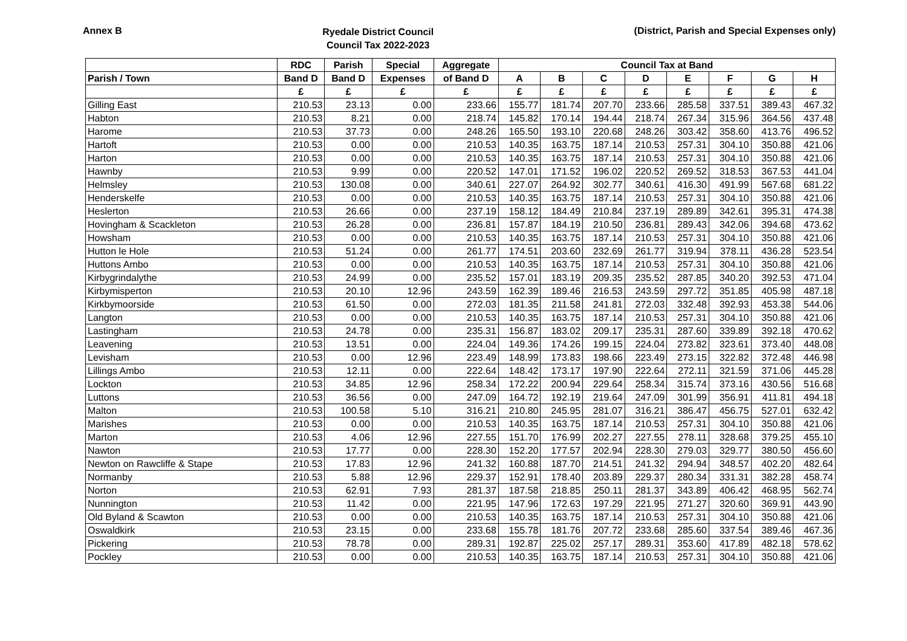Annex B
Ryedale District Council
Council Tax 2022-2023
(District, Parish and Special Expenses only)
| | RDC | Parish | Special | Aggregate | Council Tax at Band | | | | | | | |
| --- | --- | --- | --- | --- | --- | --- | --- | --- | --- | --- | --- | --- |
| Parish / Town | Band D | Band D | Expenses | of Band D | A | B | C | D | E | F | G | H |
| | £ | £ | £ | £ | £ | £ | £ | £ | £ | £ | £ | £ |
| Gilling East | 210.53 | 23.13 | 0.00 | 233.66 | 155.77 | 181.74 | 207.70 | 233.66 | 285.58 | 337.51 | 389.43 | 467.32 |
| Habton | 210.53 | 8.21 | 0.00 | 218.74 | 145.82 | 170.14 | 194.44 | 218.74 | 267.34 | 315.96 | 364.56 | 437.48 |
| Harome | 210.53 | 37.73 | 0.00 | 248.26 | 165.50 | 193.10 | 220.68 | 248.26 | 303.42 | 358.60 | 413.76 | 496.52 |
| Hartoft | 210.53 | 0.00 | 0.00 | 210.53 | 140.35 | 163.75 | 187.14 | 210.53 | 257.31 | 304.10 | 350.88 | 421.06 |
| Harton | 210.53 | 0.00 | 0.00 | 210.53 | 140.35 | 163.75 | 187.14 | 210.53 | 257.31 | 304.10 | 350.88 | 421.06 |
| Hawnby | 210.53 | 9.99 | 0.00 | 220.52 | 147.01 | 171.52 | 196.02 | 220.52 | 269.52 | 318.53 | 367.53 | 441.04 |
| Helmsley | 210.53 | 130.08 | 0.00 | 340.61 | 227.07 | 264.92 | 302.77 | 340.61 | 416.30 | 491.99 | 567.68 | 681.22 |
| Henderskelfe | 210.53 | 0.00 | 0.00 | 210.53 | 140.35 | 163.75 | 187.14 | 210.53 | 257.31 | 304.10 | 350.88 | 421.06 |
| Heslerton | 210.53 | 26.66 | 0.00 | 237.19 | 158.12 | 184.49 | 210.84 | 237.19 | 289.89 | 342.61 | 395.31 | 474.38 |
| Hovingham & Scackleton | 210.53 | 26.28 | 0.00 | 236.81 | 157.87 | 184.19 | 210.50 | 236.81 | 289.43 | 342.06 | 394.68 | 473.62 |
| Howsham | 210.53 | 0.00 | 0.00 | 210.53 | 140.35 | 163.75 | 187.14 | 210.53 | 257.31 | 304.10 | 350.88 | 421.06 |
| Hutton le Hole | 210.53 | 51.24 | 0.00 | 261.77 | 174.51 | 203.60 | 232.69 | 261.77 | 319.94 | 378.11 | 436.28 | 523.54 |
| Huttons Ambo | 210.53 | 0.00 | 0.00 | 210.53 | 140.35 | 163.75 | 187.14 | 210.53 | 257.31 | 304.10 | 350.88 | 421.06 |
| Kirbygrindalythe | 210.53 | 24.99 | 0.00 | 235.52 | 157.01 | 183.19 | 209.35 | 235.52 | 287.85 | 340.20 | 392.53 | 471.04 |
| Kirbymisperton | 210.53 | 20.10 | 12.96 | 243.59 | 162.39 | 189.46 | 216.53 | 243.59 | 297.72 | 351.85 | 405.98 | 487.18 |
| Kirkbymoorside | 210.53 | 61.50 | 0.00 | 272.03 | 181.35 | 211.58 | 241.81 | 272.03 | 332.48 | 392.93 | 453.38 | 544.06 |
| Langton | 210.53 | 0.00 | 0.00 | 210.53 | 140.35 | 163.75 | 187.14 | 210.53 | 257.31 | 304.10 | 350.88 | 421.06 |
| Lastingham | 210.53 | 24.78 | 0.00 | 235.31 | 156.87 | 183.02 | 209.17 | 235.31 | 287.60 | 339.89 | 392.18 | 470.62 |
| Leavening | 210.53 | 13.51 | 0.00 | 224.04 | 149.36 | 174.26 | 199.15 | 224.04 | 273.82 | 323.61 | 373.40 | 448.08 |
| Levisham | 210.53 | 0.00 | 12.96 | 223.49 | 148.99 | 173.83 | 198.66 | 223.49 | 273.15 | 322.82 | 372.48 | 446.98 |
| Lillings Ambo | 210.53 | 12.11 | 0.00 | 222.64 | 148.42 | 173.17 | 197.90 | 222.64 | 272.11 | 321.59 | 371.06 | 445.28 |
| Lockton | 210.53 | 34.85 | 12.96 | 258.34 | 172.22 | 200.94 | 229.64 | 258.34 | 315.74 | 373.16 | 430.56 | 516.68 |
| Luttons | 210.53 | 36.56 | 0.00 | 247.09 | 164.72 | 192.19 | 219.64 | 247.09 | 301.99 | 356.91 | 411.81 | 494.18 |
| Malton | 210.53 | 100.58 | 5.10 | 316.21 | 210.80 | 245.95 | 281.07 | 316.21 | 386.47 | 456.75 | 527.01 | 632.42 |
| Marishes | 210.53 | 0.00 | 0.00 | 210.53 | 140.35 | 163.75 | 187.14 | 210.53 | 257.31 | 304.10 | 350.88 | 421.06 |
| Marton | 210.53 | 4.06 | 12.96 | 227.55 | 151.70 | 176.99 | 202.27 | 227.55 | 278.11 | 328.68 | 379.25 | 455.10 |
| Nawton | 210.53 | 17.77 | 0.00 | 228.30 | 152.20 | 177.57 | 202.94 | 228.30 | 279.03 | 329.77 | 380.50 | 456.60 |
| Newton on Rawcliffe & Stape | 210.53 | 17.83 | 12.96 | 241.32 | 160.88 | 187.70 | 214.51 | 241.32 | 294.94 | 348.57 | 402.20 | 482.64 |
| Normanby | 210.53 | 5.88 | 12.96 | 229.37 | 152.91 | 178.40 | 203.89 | 229.37 | 280.34 | 331.31 | 382.28 | 458.74 |
| Norton | 210.53 | 62.91 | 7.93 | 281.37 | 187.58 | 218.85 | 250.11 | 281.37 | 343.89 | 406.42 | 468.95 | 562.74 |
| Nunnington | 210.53 | 11.42 | 0.00 | 221.95 | 147.96 | 172.63 | 197.29 | 221.95 | 271.27 | 320.60 | 369.91 | 443.90 |
| Old Byland & Scawton | 210.53 | 0.00 | 0.00 | 210.53 | 140.35 | 163.75 | 187.14 | 210.53 | 257.31 | 304.10 | 350.88 | 421.06 |
| Oswaldkirk | 210.53 | 23.15 | 0.00 | 233.68 | 155.78 | 181.76 | 207.72 | 233.68 | 285.60 | 337.54 | 389.46 | 467.36 |
| Pickering | 210.53 | 78.78 | 0.00 | 289.31 | 192.87 | 225.02 | 257.17 | 289.31 | 353.60 | 417.89 | 482.18 | 578.62 |
| Pockley | 210.53 | 0.00 | 0.00 | 210.53 | 140.35 | 163.75 | 187.14 | 210.53 | 257.31 | 304.10 | 350.88 | 421.06 |